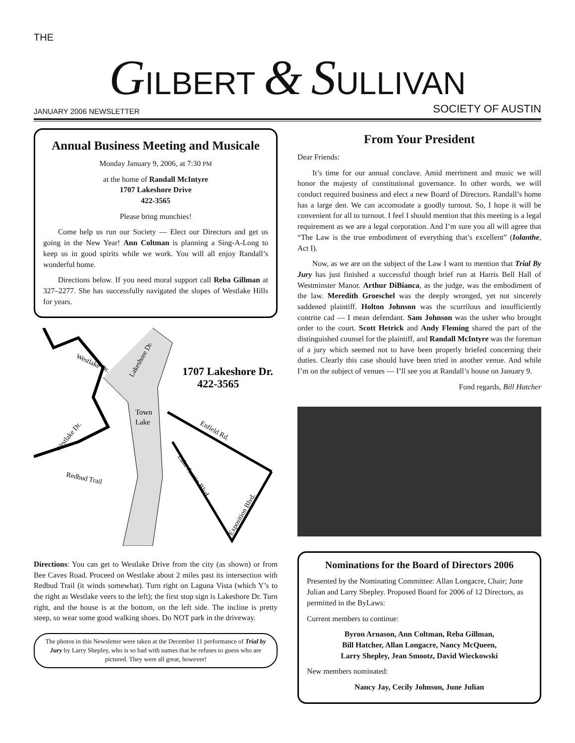THE
GILBERT & SULLIVAN
JANUARY 2006 NEWSLETTER SOCIETY OF AUSTIN
Annual Business Meeting and Musicale
Monday January 9, 2006, at 7:30 PM
at the home of Randall McIntyre
1707 Lakeshore Drive
422-3565
Please bring munchies!
Come help us run our Society — Elect our Directors and get us going in the New Year! Ann Coltman is planning a Sing-A-Long to keep us in good spirits while we work. You will all enjoy Randall’s wonderful home.
Directions below. If you need moral support call Reba Gillman at 327–2277. She has successfully navigated the slopes of Westlake Hills for years.
Westlake Dr.
Lakeshore Dr.
1707 Lakeshore Dr.
422-3565
Town
Lake
Enfield Rd.
Westlake Dr.
Redbud Trail
Lake Austin Blvd.
Exposition Blvd.
Directions: You can get to Westlake Drive from the city (as shown) or from Bee Caves Road. Proceed on Westlake about 2 miles past its intersection with Redbud Trail (it winds somewhat). Turn right on Laguna Vista (which Y’s to the right as Westlake veers to the left); the first stop sign is Lakeshore Dr. Turn right, and the house is at the bottom, on the left side. The incline is pretty steep, so wear some good walking shoes. Do NOT park in the driveway.
The photos in this Newsletter were taken at the December 11 performance of Trial by Jury by Larry Shepley, who is so bad with names that he refuses to guess who are pictured. They were all great, however!
From Your President
Dear Friends:
It’s time for our annual conclave. Amid merriment and music we will honor the majesty of constitutional governance. In other words, we will conduct required business and elect a new Board of Directors. Randall’s home has a large den. We can accomodate a goodly turnout. So, I hope it will be convenient for all to turnout. I feel I should mention that this meeting is a legal requirement as we are a legal corporation. And I’m sure you all will agree that “The Law is the true embodiment of everything that’s excellent” (Iolanthe, Act I).
Now, as we are on the subject of the Law I want to mention that Trial By Jury has just finished a successful though brief run at Harris Bell Hall of Westminster Manor. Arthur DiBianca, as the judge, was the embodiment of the law. Meredith Groeschel was the deeply wronged, yet not sincerely saddened plaintiff. Holton Johnson was the scurrilous and insufficiently contrite cad — I mean defendant. Sam Johnson was the usher who brought order to the court. Scott Hetrick and Andy Fleming shared the part of the distinguished counsel for the plaintiff, and Randall McIntyre was the foreman of a jury which seemed not to have been properly briefed concerning their duties. Clearly this case should have been tried in another venue. And while I’m on the subject of venues — I’ll see you at Randall’s house on January 9.
Fond regards, Bill Hatcher
Nominations for the Board of Directors 2006
Presented by the Nominating Committee: Allan Longacre, Chair; June Julian and Larry Shepley. Proposed Board for 2006 of 12 Directors, as permitted in the ByLaws:
Current members to continue:
Byron Arnason, Ann Coltman, Reba Gillman,
Bill Hatcher, Allan Longacre, Nancy McQueen,
Larry Shepley, Jean Smootz, David Wieckowski
New members nominated:
Nancy Jay, Cecily Johnson, June Julian